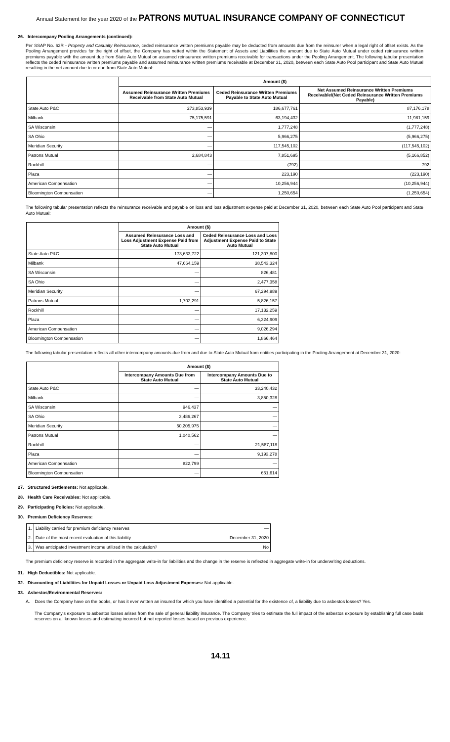Annual Statement for the year 2020 of the PATRONS MUTUAL INSURANCE COMPANY OF CONNECTICUT
26. Intercompany Pooling Arrangements (continued):
Per SSAP No. 62R - Property and Casualty Reinsurance, ceded reinsurance written premiums payable may be deducted from amounts due from the reinsurer when a legal right of offset exists. As the Pooling Arrangement provides for the right of offset, the Company has netted within the Statement of Assets and Liabilities the amount due to State Auto Mutual under ceded reinsurance written premiums payable with the amount due from State Auto Mutual on assumed reinsurance written premiums receivable for transactions under the Pooling Arrangement. The following tabular presentation reflects the ceded reinsurance written premiums payable and assumed reinsurance written premiums receivable at December 31, 2020, between each State Auto Pool participant and State Auto Mutual resulting in the net amount due to or due from State Auto Mutual:
| | Amount ($) | | |
| --- | --- | --- | --- |
| | Assumed Reinsurance Written Premiums Receivable from State Auto Mutual | Ceded Reinsurance Written Premiums Payable to State Auto Mutual | Net Assumed Reinsurance Written Premiums Receivable/(Net Ceded Reinsurance Written Premiums Payable) |
| State Auto P&C | 273,853,939 | 186,677,761 | 87,176,178 |
| Milbank | 75,175,591 | 63,194,432 | 11,981,159 |
| SA Wisconsin | — | 1,777,248 | (1,777,248) |
| SA Ohio | — | 5,966,275 | (5,966,275) |
| Meridian Security | — | 117,545,102 | (117,545,102) |
| Patrons Mutual | 2,684,843 | 7,851,695 | (5,166,852) |
| Rockhill | — | (792) | 792 |
| Plaza | — | 223,190 | (223,190) |
| American Compensation | — | 10,256,944 | (10,256,944) |
| Bloomington Compensation | — | 1,250,654 | (1,250,654) |
The following tabular presentation reflects the reinsurance receivable and payable on loss and loss adjustment expense paid at December 31, 2020, between each State Auto Pool participant and State Auto Mutual:
| | Amount ($) | |
| --- | --- | --- |
| | Assumed Reinsurance Loss and Loss Adjustment Expense Paid from State Auto Mutual | Ceded Reinsurance Loss and Loss Adjustment Expense Paid to State Auto Mutual |
| State Auto P&C | 173,633,722 | 121,307,800 |
| Milbank | 47,664,159 | 38,543,324 |
| SA Wisconsin | — | 826,481 |
| SA Ohio | — | 2,477,358 |
| Meridian Security | — | 67,294,989 |
| Patrons Mutual | 1,702,291 | 5,826,157 |
| Rockhill | — | 17,132,259 |
| Plaza | — | 6,324,909 |
| American Compensation | — | 9,026,294 |
| Bloomington Compensation | — | 1,866,464 |
The following tabular presentation reflects all other intercompany amounts due from and due to State Auto Mutual from entities participating in the Pooling Arrangement at December 31, 2020:
| | Amount ($) | |
| --- | --- | --- |
| | Intercompany Amounts Due from State Auto Mutual | Intercompany Amounts Due to State Auto Mutual |
| State Auto P&C | — | 33,240,432 |
| Milbank | — | 3,850,328 |
| SA Wisconsin | 946,437 | — |
| SA Ohio | 3,486,267 | — |
| Meridian Security | 50,205,975 | — |
| Patrons Mutual | 1,040,562 | — |
| Rockhill | — | 21,587,118 |
| Plaza | — | 9,193,278 |
| American Compensation | 822,799 | — |
| Bloomington Compensation | — | 651,614 |
27. Structured Settlements: Not applicable.
28. Health Care Receivables: Not applicable.
29. Participating Policies: Not applicable.
30. Premium Deficiency Reserves:
| 1. | Liability carried for premium deficiency reserves | — |
| 2. | Date of the most recent evaluation of this liability | December 31, 2020 |
| 3. | Was anticipated investment income utilized in the calculation? | No |
The premium deficiency reserve is recorded in the aggregate write-in for liabilities and the change in the reserve is reflected in aggregate write-in for underwriting deductions.
31. High Deductibles: Not applicable.
32. Discounting of Liabilities for Unpaid Losses or Unpaid Loss Adjustment Expenses: Not applicable.
33. Asbestos/Environmental Reserves:
A. Does the Company have on the books, or has it ever written an insured for which you have identified a potential for the existence of, a liability due to asbestos losses? Yes.
The Company's exposure to asbestos losses arises from the sale of general liability insurance. The Company tries to estimate the full impact of the asbestos exposure by establishing full case basis reserves on all known losses and estimating incurred but not reported losses based on previous experience.
14.11